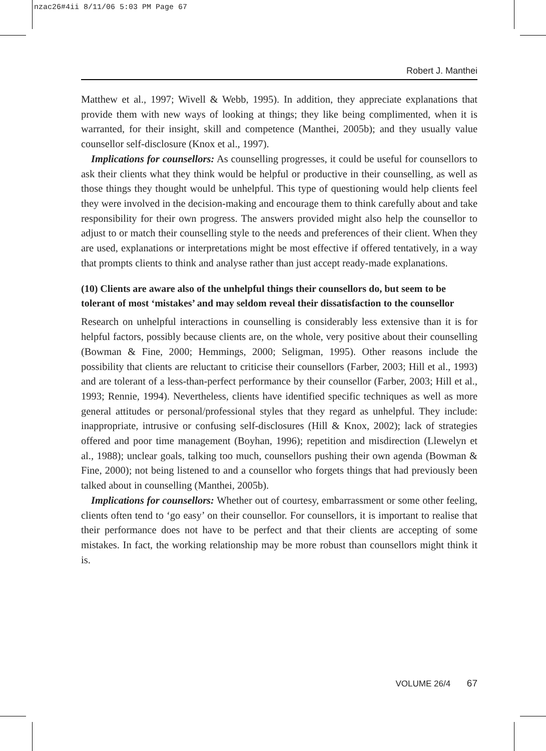nzac26#4ii 8/11/06 5:03 PM Page 67
Robert J. Manthei
Matthew et al., 1997; Wivell & Webb, 1995). In addition, they appreciate explanations that provide them with new ways of looking at things; they like being complimented, when it is warranted, for their insight, skill and competence (Manthei, 2005b); and they usually value counsellor self-disclosure (Knox et al., 1997).
Implications for counsellors: As counselling progresses, it could be useful for counsellors to ask their clients what they think would be helpful or productive in their counselling, as well as those things they thought would be unhelpful. This type of questioning would help clients feel they were involved in the decision-making and encourage them to think carefully about and take responsibility for their own progress. The answers provided might also help the counsellor to adjust to or match their counselling style to the needs and preferences of their client. When they are used, explanations or interpretations might be most effective if offered tentatively, in a way that prompts clients to think and analyse rather than just accept ready-made explanations.
(10) Clients are aware also of the unhelpful things their counsellors do, but seem to be tolerant of most ‘mistakes’ and may seldom reveal their dissatisfaction to the counsellor
Research on unhelpful interactions in counselling is considerably less extensive than it is for helpful factors, possibly because clients are, on the whole, very positive about their counselling (Bowman & Fine, 2000; Hemmings, 2000; Seligman, 1995). Other reasons include the possibility that clients are reluctant to criticise their counsellors (Farber, 2003; Hill et al., 1993) and are tolerant of a less-than-perfect performance by their counsellor (Farber, 2003; Hill et al., 1993; Rennie, 1994). Nevertheless, clients have identified specific techniques as well as more general attitudes or personal/professional styles that they regard as unhelpful. They include: inappropriate, intrusive or confusing self-disclosures (Hill & Knox, 2002); lack of strategies offered and poor time management (Boyhan, 1996); repetition and misdirection (Llewelyn et al., 1988); unclear goals, talking too much, counsellors pushing their own agenda (Bowman & Fine, 2000); not being listened to and a counsellor who forgets things that had previously been talked about in counselling (Manthei, 2005b).
Implications for counsellors: Whether out of courtesy, embarrassment or some other feeling, clients often tend to ‘go easy’ on their counsellor. For counsellors, it is important to realise that their performance does not have to be perfect and that their clients are accepting of some mistakes. In fact, the working relationship may be more robust than counsellors might think it is.
VOLUME 26/4 67